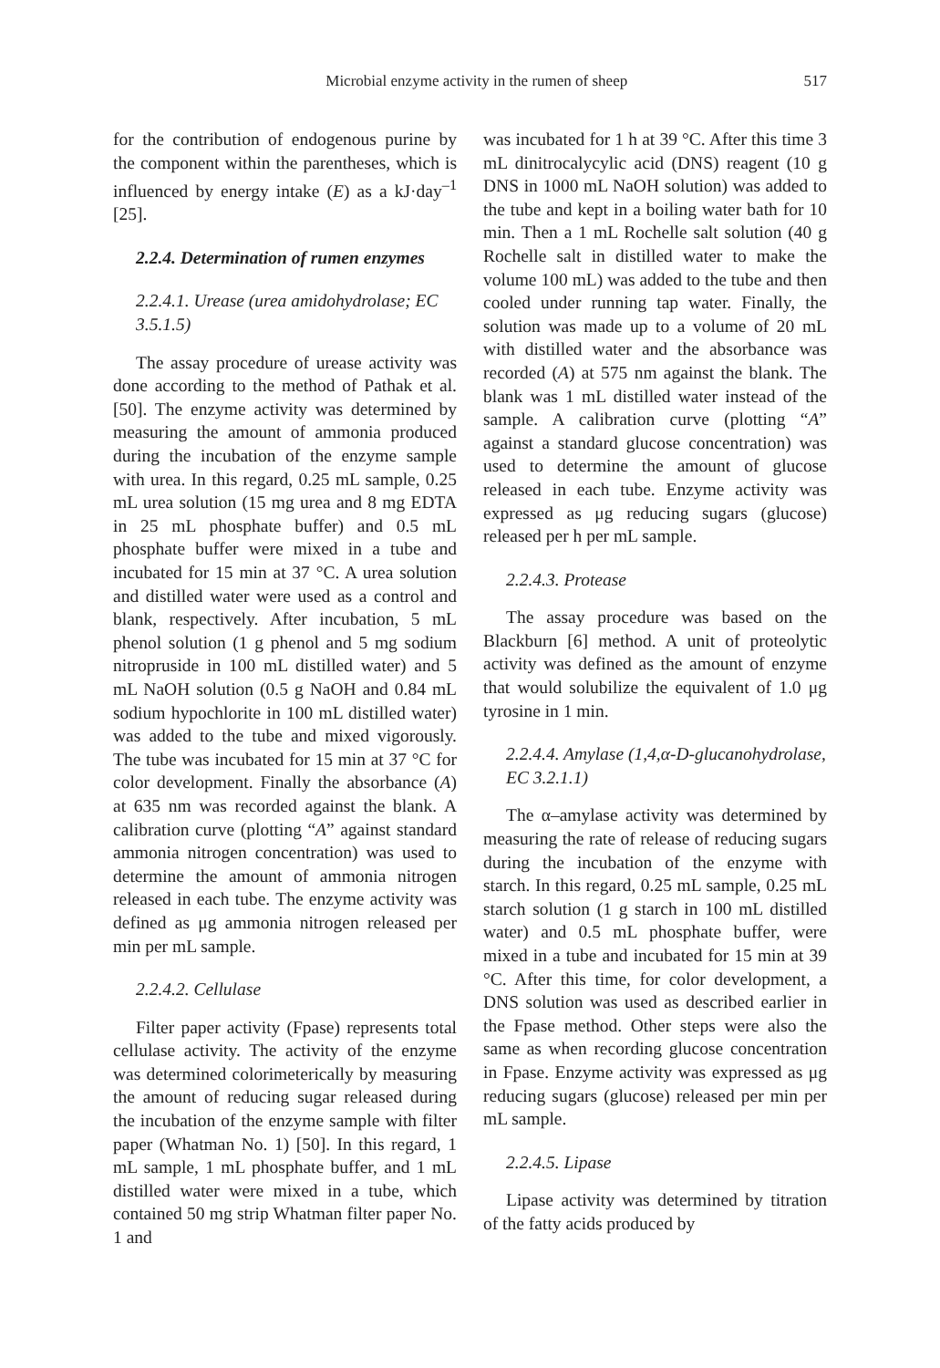Microbial enzyme activity in the rumen of sheep 517
for the contribution of endogenous purine by the component within the parentheses, which is influenced by energy intake (E) as a kJ·day<sup>–1</sup> [25].
2.2.4. Determination of rumen enzymes
2.2.4.1. Urease (urea amidohydrolase; EC 3.5.1.5)
The assay procedure of urease activity was done according to the method of Pathak et al. [50]. The enzyme activity was determined by measuring the amount of ammonia produced during the incubation of the enzyme sample with urea. In this regard, 0.25 mL sample, 0.25 mL urea solution (15 mg urea and 8 mg EDTA in 25 mL phosphate buffer) and 0.5 mL phosphate buffer were mixed in a tube and incubated for 15 min at 37 °C. A urea solution and distilled water were used as a control and blank, respectively. After incubation, 5 mL phenol solution (1 g phenol and 5 mg sodium nitropruside in 100 mL distilled water) and 5 mL NaOH solution (0.5 g NaOH and 0.84 mL sodium hypochlorite in 100 mL distilled water) was added to the tube and mixed vigorously. The tube was incubated for 15 min at 37 °C for color development. Finally the absorbance (A) at 635 nm was recorded against the blank. A calibration curve (plotting “A” against standard ammonia nitrogen concentration) was used to determine the amount of ammonia nitrogen released in each tube. The enzyme activity was defined as μg ammonia nitrogen released per min per mL sample.
2.2.4.2. Cellulase
Filter paper activity (Fpase) represents total cellulase activity. The activity of the enzyme was determined colorimeterically by measuring the amount of reducing sugar released during the incubation of the enzyme sample with filter paper (Whatman No. 1) [50]. In this regard, 1 mL sample, 1 mL phosphate buffer, and 1 mL distilled water were mixed in a tube, which contained 50 mg strip Whatman filter paper No. 1 and
was incubated for 1 h at 39 °C. After this time 3 mL dinitrocalycylic acid (DNS) reagent (10 g DNS in 1000 mL NaOH solution) was added to the tube and kept in a boiling water bath for 10 min. Then a 1 mL Rochelle salt solution (40 g Rochelle salt in distilled water to make the volume 100 mL) was added to the tube and then cooled under running tap water. Finally, the solution was made up to a volume of 20 mL with distilled water and the absorbance was recorded (A) at 575 nm against the blank. The blank was 1 mL distilled water instead of the sample. A calibration curve (plotting “A” against a standard glucose concentration) was used to determine the amount of glucose released in each tube. Enzyme activity was expressed as μg reducing sugars (glucose) released per h per mL sample.
2.2.4.3. Protease
The assay procedure was based on the Blackburn [6] method. A unit of proteolytic activity was defined as the amount of enzyme that would solubilize the equivalent of 1.0 μg tyrosine in 1 min.
2.2.4.4. Amylase (1,4,α-D-glucanohydrolase, EC 3.2.1.1)
The α–amylase activity was determined by measuring the rate of release of reducing sugars during the incubation of the enzyme with starch. In this regard, 0.25 mL sample, 0.25 mL starch solution (1 g starch in 100 mL distilled water) and 0.5 mL phosphate buffer, were mixed in a tube and incubated for 15 min at 39 °C. After this time, for color development, a DNS solution was used as described earlier in the Fpase method. Other steps were also the same as when recording glucose concentration in Fpase. Enzyme activity was expressed as μg reducing sugars (glucose) released per min per mL sample.
2.2.4.5. Lipase
Lipase activity was determined by titration of the fatty acids produced by